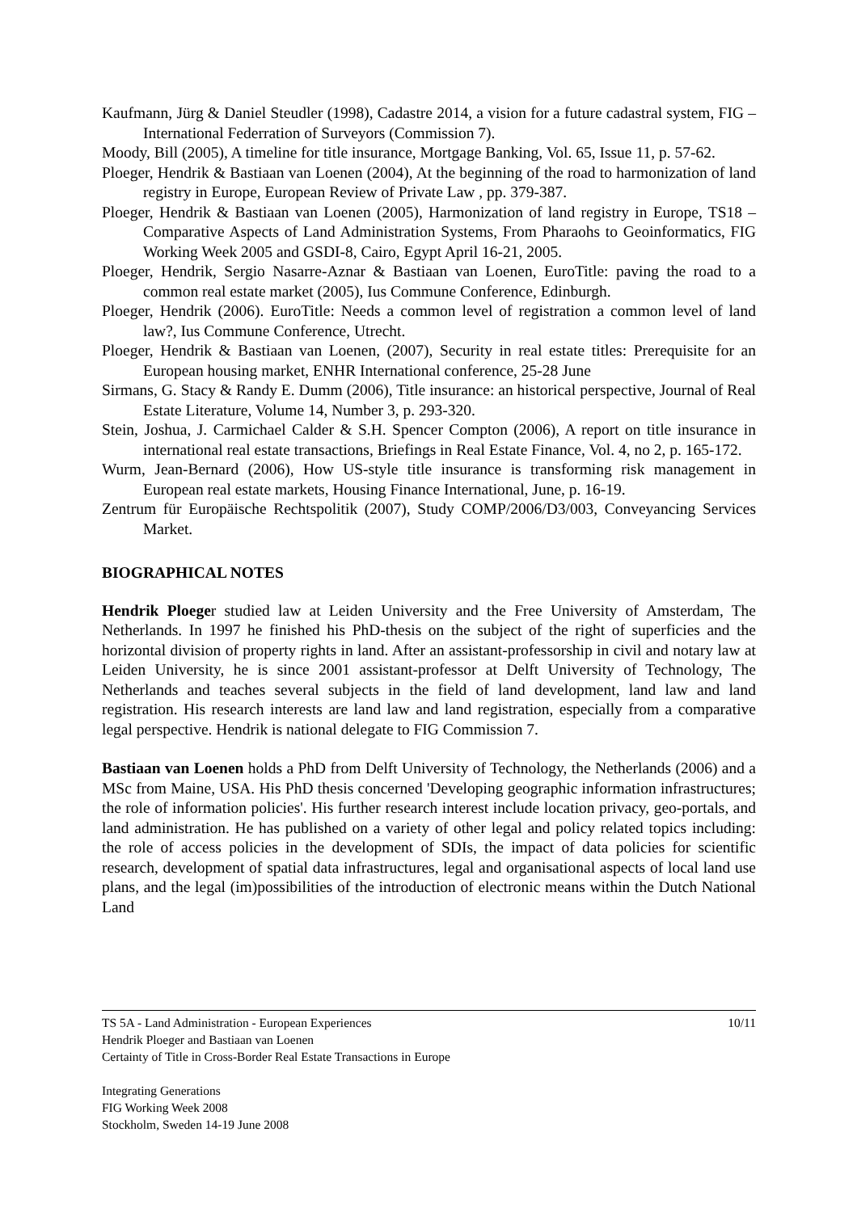Kaufmann, Jürg & Daniel Steudler (1998), Cadastre 2014, a vision for a future cadastral system, FIG – International Federration of Surveyors (Commission 7).
Moody, Bill (2005), A timeline for title insurance, Mortgage Banking, Vol. 65, Issue 11, p. 57-62.
Ploeger, Hendrik & Bastiaan van Loenen (2004), At the beginning of the road to harmonization of land registry in Europe, European Review of Private Law , pp. 379-387.
Ploeger, Hendrik & Bastiaan van Loenen (2005), Harmonization of land registry in Europe, TS18 – Comparative Aspects of Land Administration Systems, From Pharaohs to Geoinformatics, FIG Working Week 2005 and GSDI-8, Cairo, Egypt April 16-21, 2005.
Ploeger, Hendrik, Sergio Nasarre-Aznar & Bastiaan van Loenen, EuroTitle: paving the road to a common real estate market (2005), Ius Commune Conference, Edinburgh.
Ploeger, Hendrik (2006). EuroTitle: Needs a common level of registration a common level of land law?, Ius Commune Conference, Utrecht.
Ploeger, Hendrik & Bastiaan van Loenen, (2007), Security in real estate titles: Prerequisite for an European housing market, ENHR International conference, 25-28 June
Sirmans, G. Stacy & Randy E. Dumm (2006), Title insurance: an historical perspective, Journal of Real Estate Literature, Volume 14, Number 3, p. 293-320.
Stein, Joshua, J. Carmichael Calder & S.H. Spencer Compton (2006), A report on title insurance in international real estate transactions, Briefings in Real Estate Finance, Vol. 4, no 2, p. 165-172.
Wurm, Jean-Bernard (2006), How US-style title insurance is transforming risk management in European real estate markets, Housing Finance International, June, p. 16-19.
Zentrum für Europäische Rechtspolitik (2007), Study COMP/2006/D3/003, Conveyancing Services Market.
BIOGRAPHICAL NOTES
Hendrik Ploeger studied law at Leiden University and the Free University of Amsterdam, The Netherlands. In 1997 he finished his PhD-thesis on the subject of the right of superficies and the horizontal division of property rights in land. After an assistant-professorship in civil and notary law at Leiden University, he is since 2001 assistant-professor at Delft University of Technology, The Netherlands and teaches several subjects in the field of land development, land law and land registration. His research interests are land law and land registration, especially from a comparative legal perspective. Hendrik is national delegate to FIG Commission 7.
Bastiaan van Loenen holds a PhD from Delft University of Technology, the Netherlands (2006) and a MSc from Maine, USA. His PhD thesis concerned 'Developing geographic information infrastructures; the role of information policies'. His further research interest include location privacy, geo-portals, and land administration. He has published on a variety of other legal and policy related topics including: the role of access policies in the development of SDIs, the impact of data policies for scientific research, development of spatial data infrastructures, legal and organisational aspects of local land use plans, and the legal (im)possibilities of the introduction of electronic means within the Dutch National Land
10/11 TS 5A - Land Administration - European Experiences
Hendrik Ploeger and Bastiaan van Loenen
Certainty of Title in Cross-Border Real Estate Transactions in Europe
Integrating Generations
FIG Working Week 2008
Stockholm, Sweden 14-19 June 2008